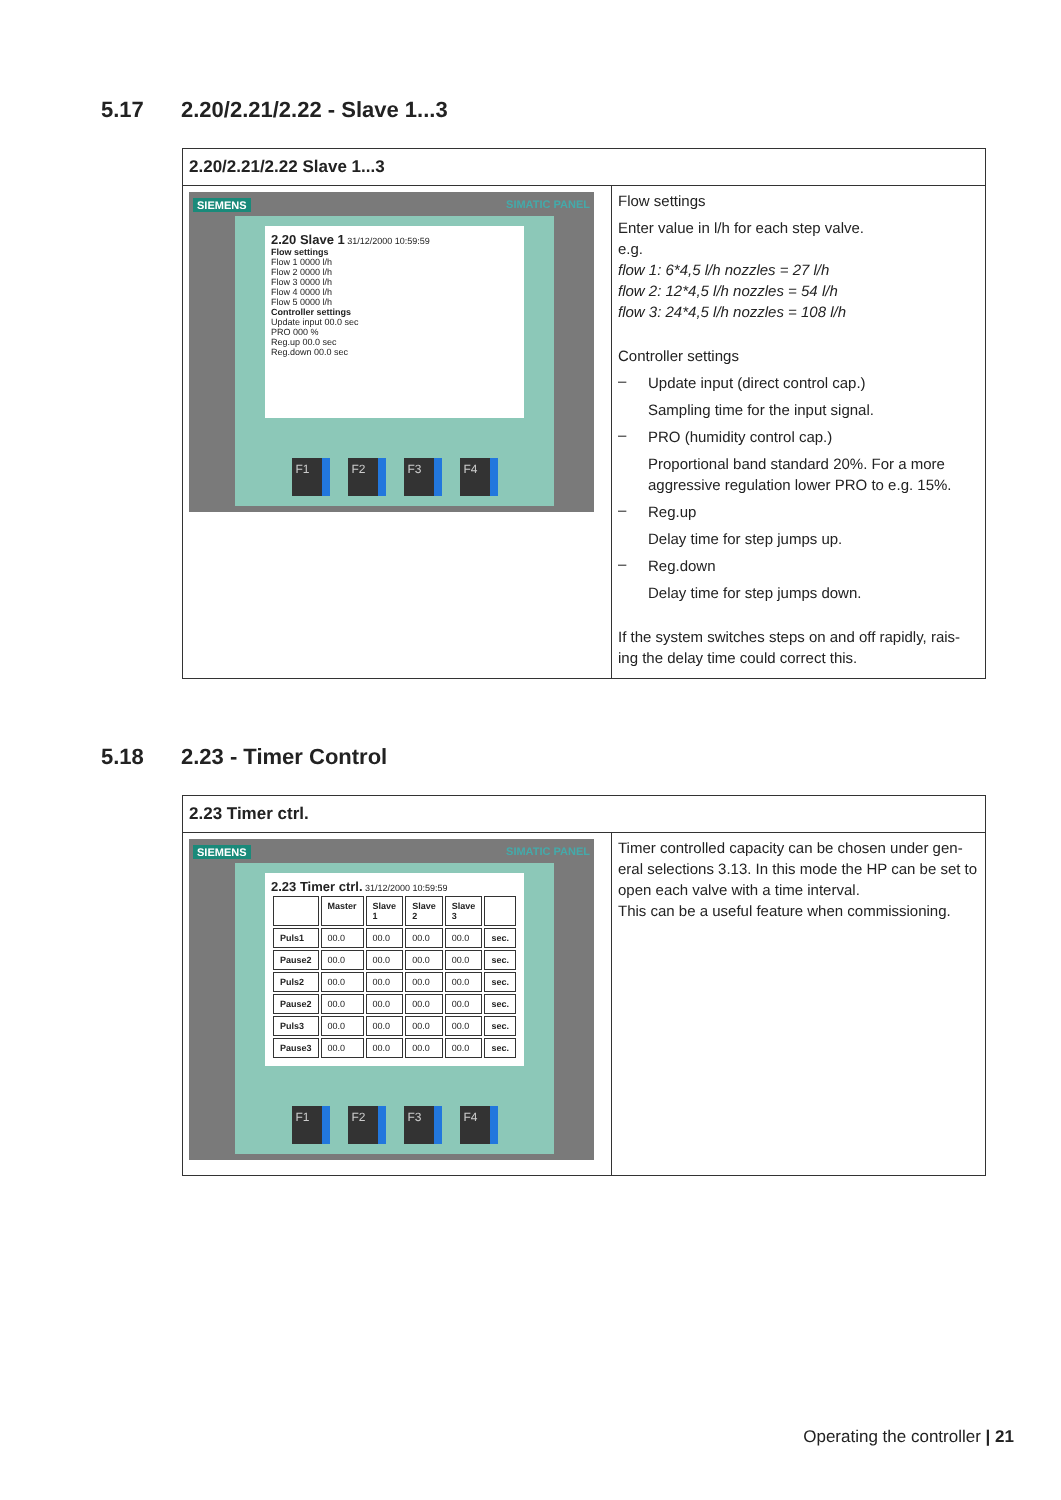5.17 2.20/2.21/2.22 - Slave 1...3
| 2.20/2.21/2.22 Slave 1...3 | |
| --- | --- |
| SIEMENS SIMATIC PANEL 2.20 Slave 1 31/12/2000 10:59:59 Flow settings Flow 1 0000 l/h Flow 2 0000 l/h Flow 3 0000 l/h Flow 4 0000 l/h Flow 5 0000 l/h Controller settings Update input 00.0 sec PRO 000 % Reg.up 00.0 sec Reg.down 00.0 sec F1 F2 F3 F4 | Flow settings Enter value in l/h for each step valve. e.g. flow 1: 6*4,5 l/h nozzles = 27 l/h flow 2: 12*4,5 l/h nozzles = 54 l/h flow 3: 24*4,5 l/h nozzles = 108 l/h Controller settings – Update input (direct control cap.) Sampling time for the input signal. – PRO (humidity control cap.) Proportional band standard 20%. For a more aggressive regulation lower PRO to e.g. 15%. – Reg.up Delay time for step jumps up. – Reg.down Delay time for step jumps down. If the system switches steps on and off rapidly, rais-ing the delay time could correct this. |
5.18 2.23 - Timer Control
| 2.23 Timer ctrl. | |
| --- | --- |
| SIEMENS SIMATIC PANEL 2.23 Timer ctrl. 31/12/2000 10:59:59 / / Master / Slave 1 / Slave 2 / Slave 3 / / / Puls1 / 00.0 / 00.0 / 00.0 / 00.0 / sec. / / Pause2 / 00.0 / 00.0 / 00.0 / 00.0 / sec. / / Puls2 / 00.0 / 00.0 / 00.0 / 00.0 / sec. / / Pause2 / 00.0 / 00.0 / 00.0 / 00.0 / sec. / / Puls3 / 00.0 / 00.0 / 00.0 / 00.0 / sec. / / Pause3 / 00.0 / 00.0 / 00.0 / 00.0 / sec. / F1 F2 F3 F4 | Timer controlled capacity can be chosen under gen-eral selections 3.13. In this mode the HP can be set to open each valve with a time interval. This can be a useful feature when commissioning. |
Operating the controller | 21